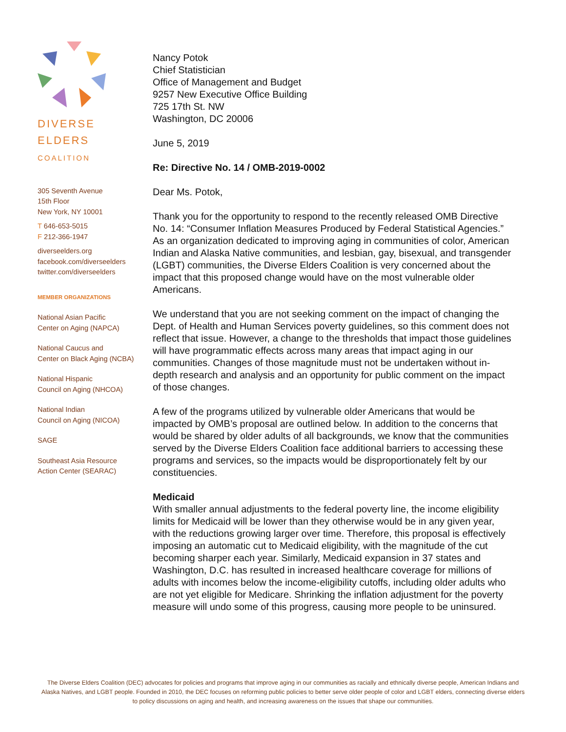DIVERSE
ELDERS
COALITION
305 Seventh Avenue
15th Floor
New York, NY 10001
T 646-653-5015
F 212-366-1947
diverseelders.org
facebook.com/diverseelders
twitter.com/diverseelders
MEMBER ORGANIZATIONS
National Asian Pacific
Center on Aging (NAPCA)
National Caucus and
Center on Black Aging (NCBA)
National Hispanic
Council on Aging (NHCOA)
National Indian
Council on Aging (NICOA)
SAGE
Southeast Asia Resource
Action Center (SEARAC)
Nancy Potok
Chief Statistician
Office of Management and Budget
9257 New Executive Office Building
725 17th St. NW
Washington, DC 20006
June 5, 2019
Re: Directive No. 14 / OMB-2019-0002
Dear Ms. Potok,
Thank you for the opportunity to respond to the recently released OMB Directive No. 14: “Consumer Inflation Measures Produced by Federal Statistical Agencies.” As an organization dedicated to improving aging in communities of color, American Indian and Alaska Native communities, and lesbian, gay, bisexual, and transgender (LGBT) communities, the Diverse Elders Coalition is very concerned about the impact that this proposed change would have on the most vulnerable older Americans.
We understand that you are not seeking comment on the impact of changing the Dept. of Health and Human Services poverty guidelines, so this comment does not reflect that issue. However, a change to the thresholds that impact those guidelines will have programmatic effects across many areas that impact aging in our communities. Changes of those magnitude must not be undertaken without in-depth research and analysis and an opportunity for public comment on the impact of those changes.
A few of the programs utilized by vulnerable older Americans that would be impacted by OMB’s proposal are outlined below. In addition to the concerns that would be shared by older adults of all backgrounds, we know that the communities served by the Diverse Elders Coalition face additional barriers to accessing these programs and services, so the impacts would be disproportionately felt by our constituencies.
Medicaid
With smaller annual adjustments to the federal poverty line, the income eligibility limits for Medicaid will be lower than they otherwise would be in any given year, with the reductions growing larger over time. Therefore, this proposal is effectively imposing an automatic cut to Medicaid eligibility, with the magnitude of the cut becoming sharper each year. Similarly, Medicaid expansion in 37 states and Washington, D.C. has resulted in increased healthcare coverage for millions of adults with incomes below the income-eligibility cutoffs, including older adults who are not yet eligible for Medicare. Shrinking the inflation adjustment for the poverty measure will undo some of this progress, causing more people to be uninsured.
The Diverse Elders Coalition (DEC) advocates for policies and programs that improve aging in our communities as racially and ethnically diverse people, American Indians and Alaska Natives, and LGBT people. Founded in 2010, the DEC focuses on reforming public policies to better serve older people of color and LGBT elders, connecting diverse elders to policy discussions on aging and health, and increasing awareness on the issues that shape our communities.